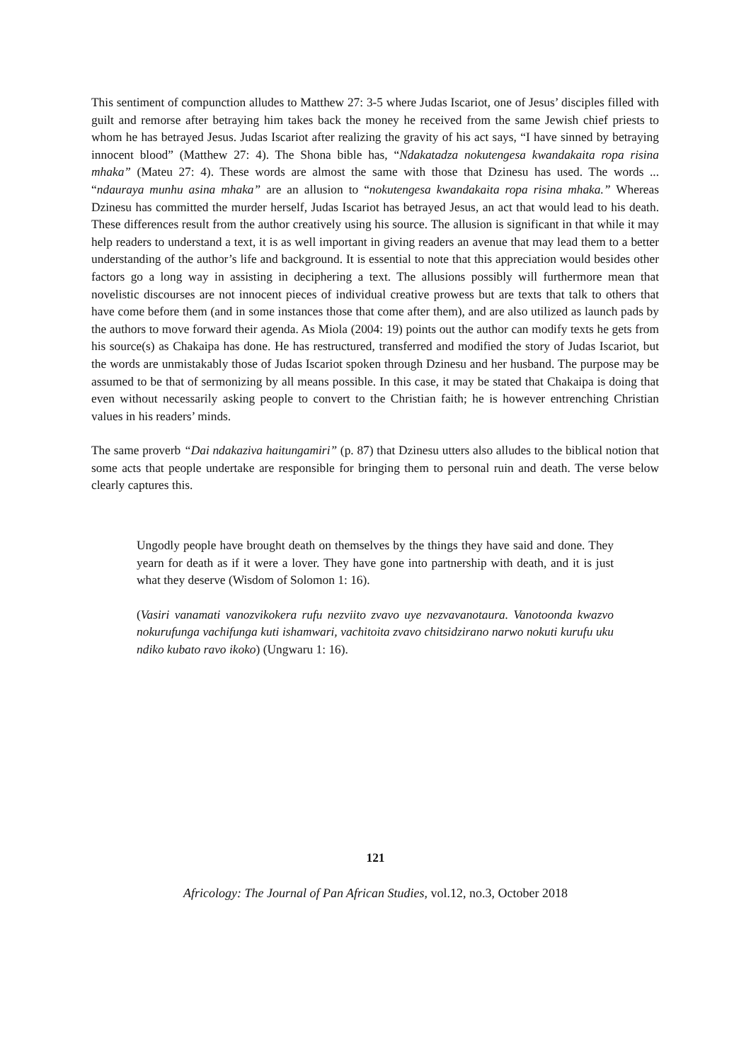This sentiment of compunction alludes to Matthew 27: 3-5 where Judas Iscariot, one of Jesus’ disciples filled with guilt and remorse after betraying him takes back the money he received from the same Jewish chief priests to whom he has betrayed Jesus. Judas Iscariot after realizing the gravity of his act says, “I have sinned by betraying innocent blood” (Matthew 27: 4). The Shona bible has, “Ndakatadza nokutengesa kwandakaita ropa risina mhaka” (Mateu 27: 4). These words are almost the same with those that Dzinesu has used. The words ... “ndauraya munhu asina mhaka” are an allusion to “nokutengesa kwandakaita ropa risina mhaka.” Whereas Dzinesu has committed the murder herself, Judas Iscariot has betrayed Jesus, an act that would lead to his death. These differences result from the author creatively using his source. The allusion is significant in that while it may help readers to understand a text, it is as well important in giving readers an avenue that may lead them to a better understanding of the author’s life and background. It is essential to note that this appreciation would besides other factors go a long way in assisting in deciphering a text. The allusions possibly will furthermore mean that novelistic discourses are not innocent pieces of individual creative prowess but are texts that talk to others that have come before them (and in some instances those that come after them), and are also utilized as launch pads by the authors to move forward their agenda. As Miola (2004: 19) points out the author can modify texts he gets from his source(s) as Chakaipa has done. He has restructured, transferred and modified the story of Judas Iscariot, but the words are unmistakably those of Judas Iscariot spoken through Dzinesu and her husband. The purpose may be assumed to be that of sermonizing by all means possible. In this case, it may be stated that Chakaipa is doing that even without necessarily asking people to convert to the Christian faith; he is however entrenching Christian values in his readers’ minds.
The same proverb “Dai ndakaziva haitungamiri” (p. 87) that Dzinesu utters also alludes to the biblical notion that some acts that people undertake are responsible for bringing them to personal ruin and death. The verse below clearly captures this.
Ungodly people have brought death on themselves by the things they have said and done. They yearn for death as if it were a lover. They have gone into partnership with death, and it is just what they deserve (Wisdom of Solomon 1: 16).
(Vasiri vanamati vanozvikokera rufu nezviito zvavo uye nezvavanotaura. Vanotoonda kwazvo nokurufunga vachifunga kuti ishamwari, vachitoita zvavo chitsidzirano narwo nokuti kurufu uku ndiko kubato ravo ikoko) (Ungwaru 1: 16).
121
Africology: The Journal of Pan African Studies, vol.12, no.3, October 2018